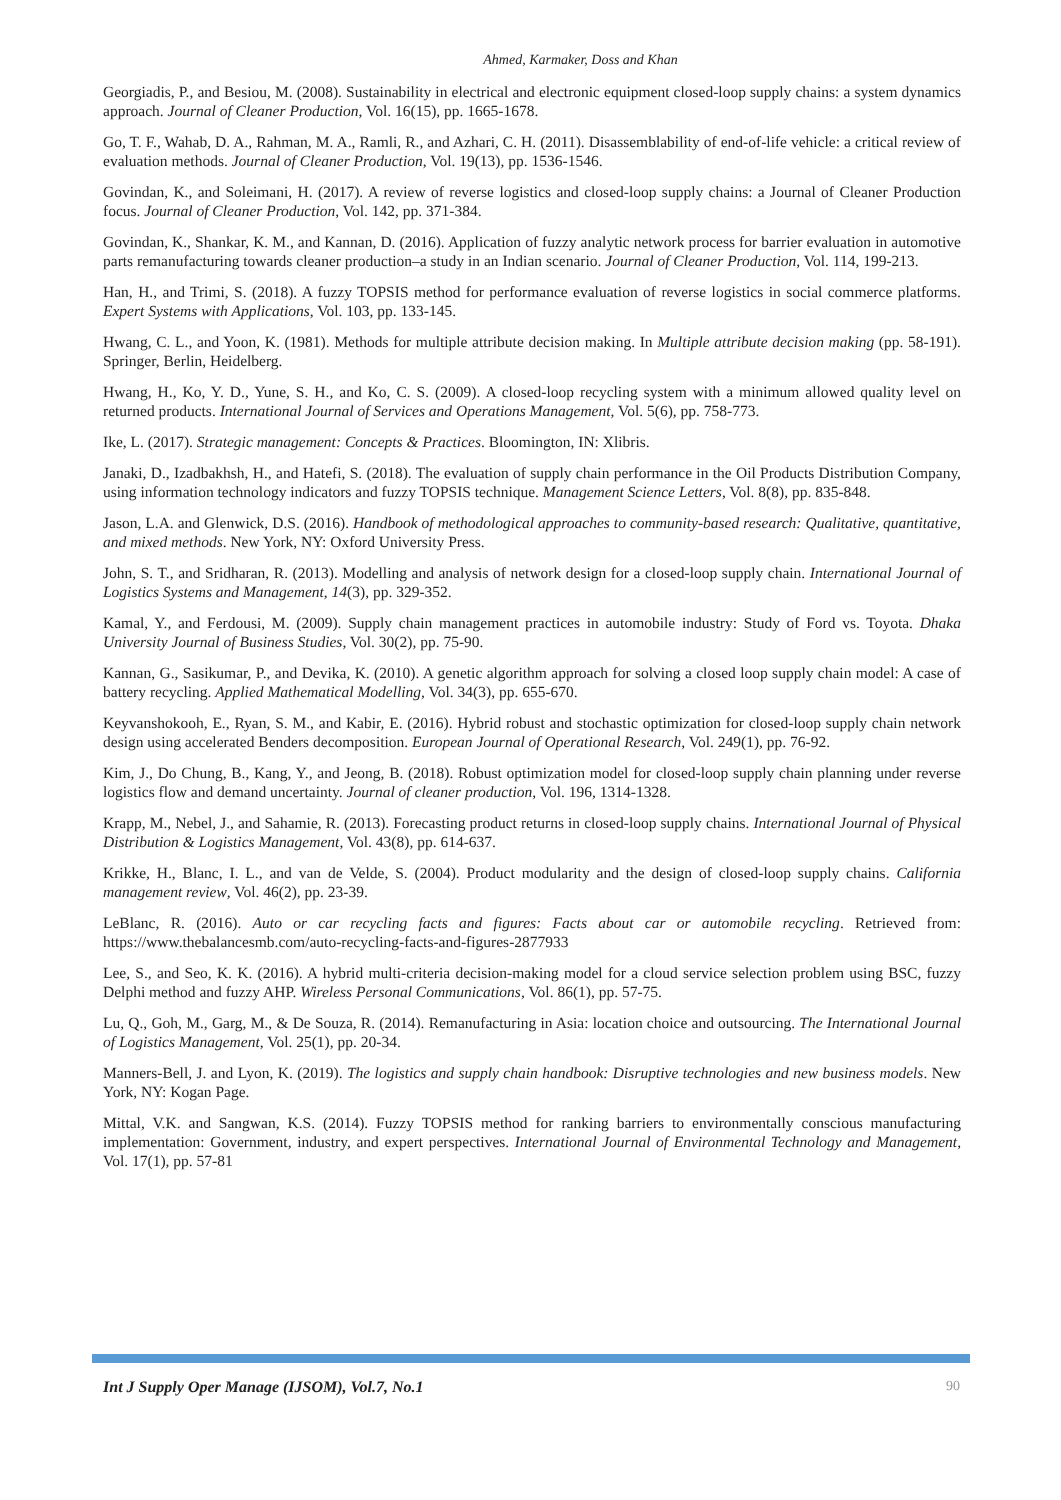Ahmed, Karmaker, Doss and Khan
Georgiadis, P., and Besiou, M. (2008). Sustainability in electrical and electronic equipment closed-loop supply chains: a system dynamics approach. Journal of Cleaner Production, Vol. 16(15), pp. 1665-1678.
Go, T. F., Wahab, D. A., Rahman, M. A., Ramli, R., and Azhari, C. H. (2011). Disassemblability of end-of-life vehicle: a critical review of evaluation methods. Journal of Cleaner Production, Vol. 19(13), pp. 1536-1546.
Govindan, K., and Soleimani, H. (2017). A review of reverse logistics and closed-loop supply chains: a Journal of Cleaner Production focus. Journal of Cleaner Production, Vol. 142, pp. 371-384.
Govindan, K., Shankar, K. M., and Kannan, D. (2016). Application of fuzzy analytic network process for barrier evaluation in automotive parts remanufacturing towards cleaner production–a study in an Indian scenario. Journal of Cleaner Production, Vol. 114, 199-213.
Han, H., and Trimi, S. (2018). A fuzzy TOPSIS method for performance evaluation of reverse logistics in social commerce platforms. Expert Systems with Applications, Vol. 103, pp. 133-145.
Hwang, C. L., and Yoon, K. (1981). Methods for multiple attribute decision making. In Multiple attribute decision making (pp. 58-191). Springer, Berlin, Heidelberg.
Hwang, H., Ko, Y. D., Yune, S. H., and Ko, C. S. (2009). A closed-loop recycling system with a minimum allowed quality level on returned products. International Journal of Services and Operations Management, Vol. 5(6), pp. 758-773.
Ike, L. (2017). Strategic management: Concepts & Practices. Bloomington, IN: Xlibris.
Janaki, D., Izadbakhsh, H., and Hatefi, S. (2018). The evaluation of supply chain performance in the Oil Products Distribution Company, using information technology indicators and fuzzy TOPSIS technique. Management Science Letters, Vol. 8(8), pp. 835-848.
Jason, L.A. and Glenwick, D.S. (2016). Handbook of methodological approaches to community-based research: Qualitative, quantitative, and mixed methods. New York, NY: Oxford University Press.
John, S. T., and Sridharan, R. (2013). Modelling and analysis of network design for a closed-loop supply chain. International Journal of Logistics Systems and Management, 14(3), pp. 329-352.
Kamal, Y., and Ferdousi, M. (2009). Supply chain management practices in automobile industry: Study of Ford vs. Toyota. Dhaka University Journal of Business Studies, Vol. 30(2), pp. 75-90.
Kannan, G., Sasikumar, P., and Devika, K. (2010). A genetic algorithm approach for solving a closed loop supply chain model: A case of battery recycling. Applied Mathematical Modelling, Vol. 34(3), pp. 655-670.
Keyvanshokooh, E., Ryan, S. M., and Kabir, E. (2016). Hybrid robust and stochastic optimization for closed-loop supply chain network design using accelerated Benders decomposition. European Journal of Operational Research, Vol. 249(1), pp. 76-92.
Kim, J., Do Chung, B., Kang, Y., and Jeong, B. (2018). Robust optimization model for closed-loop supply chain planning under reverse logistics flow and demand uncertainty. Journal of cleaner production, Vol. 196, 1314-1328.
Krapp, M., Nebel, J., and Sahamie, R. (2013). Forecasting product returns in closed-loop supply chains. International Journal of Physical Distribution & Logistics Management, Vol. 43(8), pp. 614-637.
Krikke, H., Blanc, I. L., and van de Velde, S. (2004). Product modularity and the design of closed-loop supply chains. California management review, Vol. 46(2), pp. 23-39.
LeBlanc, R. (2016). Auto or car recycling facts and figures: Facts about car or automobile recycling. Retrieved from: https://www.thebalancesmb.com/auto-recycling-facts-and-figures-2877933
Lee, S., and Seo, K. K. (2016). A hybrid multi-criteria decision-making model for a cloud service selection problem using BSC, fuzzy Delphi method and fuzzy AHP. Wireless Personal Communications, Vol. 86(1), pp. 57-75.
Lu, Q., Goh, M., Garg, M., & De Souza, R. (2014). Remanufacturing in Asia: location choice and outsourcing. The International Journal of Logistics Management, Vol. 25(1), pp. 20-34.
Manners-Bell, J. and Lyon, K. (2019). The logistics and supply chain handbook: Disruptive technologies and new business models. New York, NY: Kogan Page.
Mittal, V.K. and Sangwan, K.S. (2014). Fuzzy TOPSIS method for ranking barriers to environmentally conscious manufacturing implementation: Government, industry, and expert perspectives. International Journal of Environmental Technology and Management, Vol. 17(1), pp. 57-81
Int J Supply Oper Manage (IJSOM), Vol.7, No.1 90